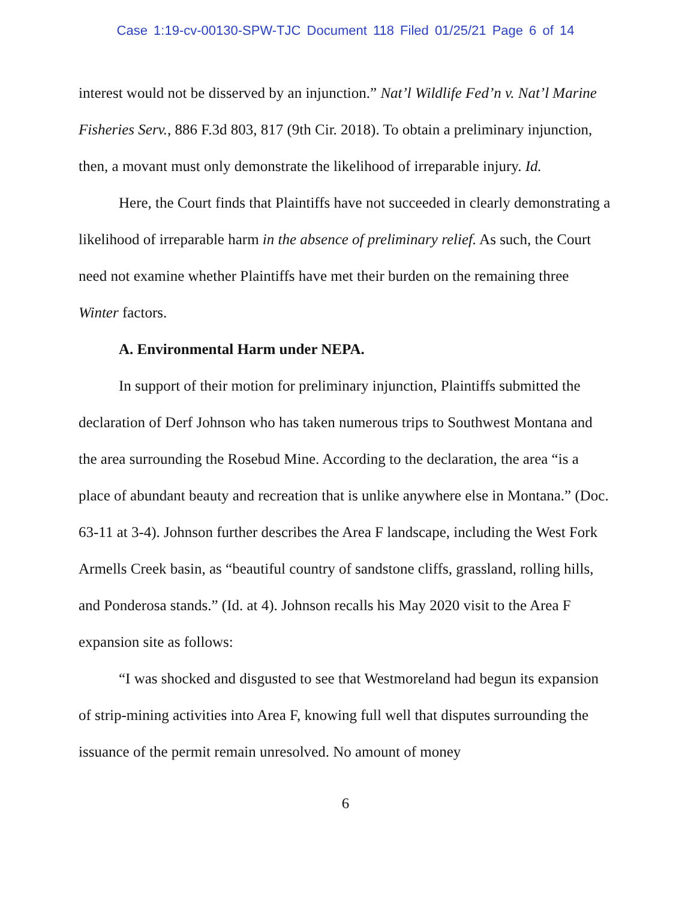Case 1:19-cv-00130-SPW-TJC Document 118 Filed 01/25/21 Page 6 of 14
interest would not be disserved by an injunction.” Nat’l Wildlife Fed’n v. Nat’l Marine Fisheries Serv., 886 F.3d 803, 817 (9th Cir. 2018). To obtain a preliminary injunction, then, a movant must only demonstrate the likelihood of irreparable injury. Id.
Here, the Court finds that Plaintiffs have not succeeded in clearly demonstrating a likelihood of irreparable harm in the absence of preliminary relief. As such, the Court need not examine whether Plaintiffs have met their burden on the remaining three Winter factors.
A. Environmental Harm under NEPA.
In support of their motion for preliminary injunction, Plaintiffs submitted the declaration of Derf Johnson who has taken numerous trips to Southwest Montana and the area surrounding the Rosebud Mine. According to the declaration, the area “is a place of abundant beauty and recreation that is unlike anywhere else in Montana.” (Doc. 63-11 at 3-4). Johnson further describes the Area F landscape, including the West Fork Armells Creek basin, as “beautiful country of sandstone cliffs, grassland, rolling hills, and Ponderosa stands.” (Id. at 4). Johnson recalls his May 2020 visit to the Area F expansion site as follows:
“I was shocked and disgusted to see that Westmoreland had begun its expansion of strip-mining activities into Area F, knowing full well that disputes surrounding the issuance of the permit remain unresolved. No amount of money
6